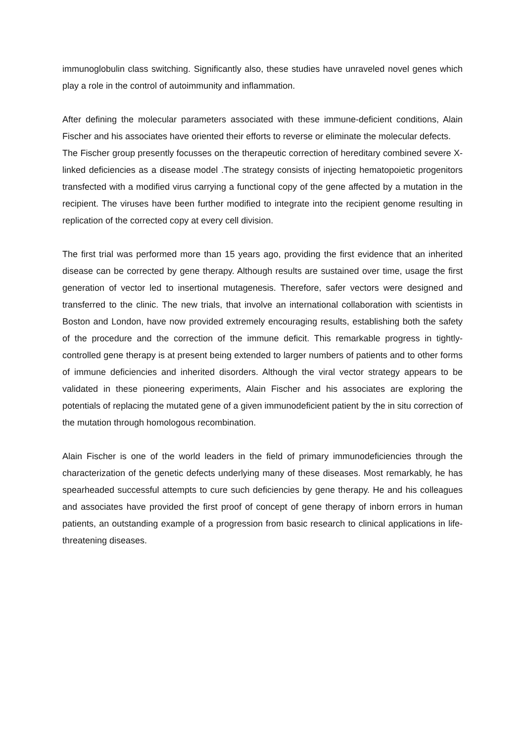immunoglobulin class switching. Significantly also, these studies have unraveled novel genes which play a role in the control of autoimmunity and inflammation.
After defining the molecular parameters associated with these immune-deficient conditions, Alain Fischer and his associates have oriented their efforts to reverse or eliminate the molecular defects.
The Fischer group presently focusses on the therapeutic correction of hereditary combined severe X-linked deficiencies as a disease model .The strategy consists of injecting hematopoietic progenitors transfected with a modified virus carrying a functional copy of the gene affected by a mutation in the recipient. The viruses have been further modified to integrate into the recipient genome resulting in replication of the corrected copy at every cell division.
The first trial was performed more than 15 years ago, providing the first evidence that an inherited disease can be corrected by gene therapy. Although results are sustained over time, usage the first generation of vector led to insertional mutagenesis. Therefore, safer vectors were designed and transferred to the clinic. The new trials, that involve an international collaboration with scientists in Boston and London, have now provided extremely encouraging results, establishing both the safety of the procedure and the correction of the immune deficit. This remarkable progress in tightly-controlled gene therapy is at present being extended to larger numbers of patients and to other forms of immune deficiencies and inherited disorders. Although the viral vector strategy appears to be validated in these pioneering experiments, Alain Fischer and his associates are exploring the potentials of replacing the mutated gene of a given immunodeficient patient by the in situ correction of the mutation through homologous recombination.
Alain Fischer is one of the world leaders in the field of primary immunodeficiencies through the characterization of the genetic defects underlying many of these diseases. Most remarkably, he has spearheaded successful attempts to cure such deficiencies by gene therapy. He and his colleagues and associates have provided the first proof of concept of gene therapy of inborn errors in human patients, an outstanding example of a progression from basic research to clinical applications in life-threatening diseases.